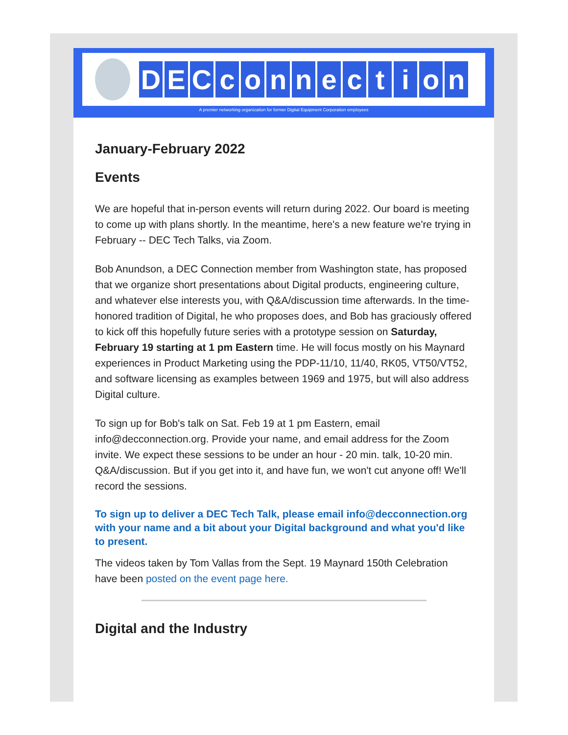DECconnection
A premier networking organization for former Digital Equipment Corporation employees
January-February 2022
Events
We are hopeful that in-person events will return during 2022. Our board is meeting to come up with plans shortly. In the meantime, here's a new feature we're trying in February -- DEC Tech Talks, via Zoom.
Bob Anundson, a DEC Connection member from Washington state, has proposed that we organize short presentations about Digital products, engineering culture, and whatever else interests you, with Q&A/discussion time afterwards. In the time-honored tradition of Digital, he who proposes does, and Bob has graciously offered to kick off this hopefully future series with a prototype session on Saturday, February 19 starting at 1 pm Eastern time. He will focus mostly on his Maynard experiences in Product Marketing using the PDP-11/10, 11/40, RK05, VT50/VT52, and software licensing as examples between 1969 and 1975, but will also address Digital culture.
To sign up for Bob's talk on Sat. Feb 19 at 1 pm Eastern, email info@decconnection.org. Provide your name, and email address for the Zoom invite. We expect these sessions to be under an hour - 20 min. talk, 10-20 min. Q&A/discussion. But if you get into it, and have fun, we won't cut anyone off! We'll record the sessions.
To sign up to deliver a DEC Tech Talk, please email info@decconnection.org with your name and a bit about your Digital background and what you'd like to present.
The videos taken by Tom Vallas from the Sept. 19 Maynard 150th Celebration have been posted on the event page here.
Digital and the Industry